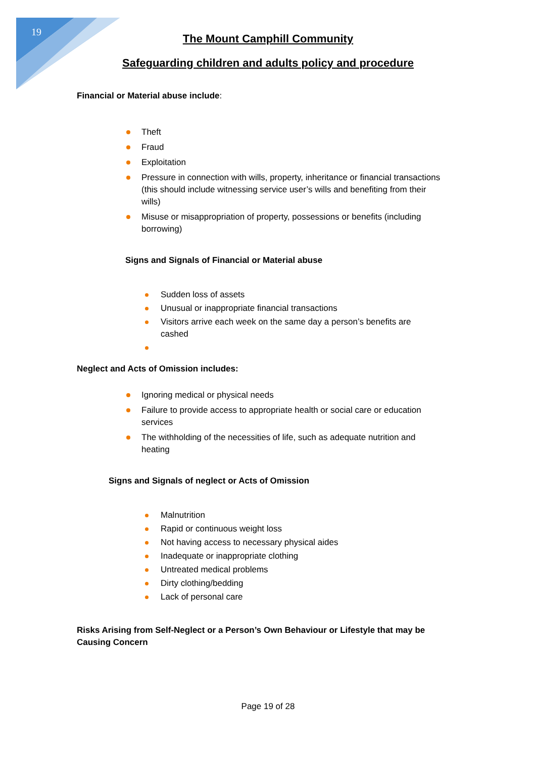19
The Mount Camphill Community
Safeguarding children and adults policy and procedure
Financial or Material abuse include:
Theft
Fraud
Exploitation
Pressure in connection with wills, property, inheritance or financial transactions (this should include witnessing service user’s wills and benefiting from their wills)
Misuse or misappropriation of property, possessions or benefits (including borrowing)
Signs and Signals of Financial or Material abuse
Sudden loss of assets
Unusual or inappropriate financial transactions
Visitors arrive each week on the same day a person’s benefits are cashed
Neglect and Acts of Omission includes:
Ignoring medical or physical needs
Failure to provide access to appropriate health or social care or education services
The withholding of the necessities of life, such as adequate nutrition and heating
Signs and Signals of neglect or Acts of Omission
Malnutrition
Rapid or continuous weight loss
Not having access to necessary physical aides
Inadequate or inappropriate clothing
Untreated medical problems
Dirty clothing/bedding
Lack of personal care
Risks Arising from Self-Neglect or a Person’s Own Behaviour or Lifestyle that may be Causing Concern
Page 19 of 28